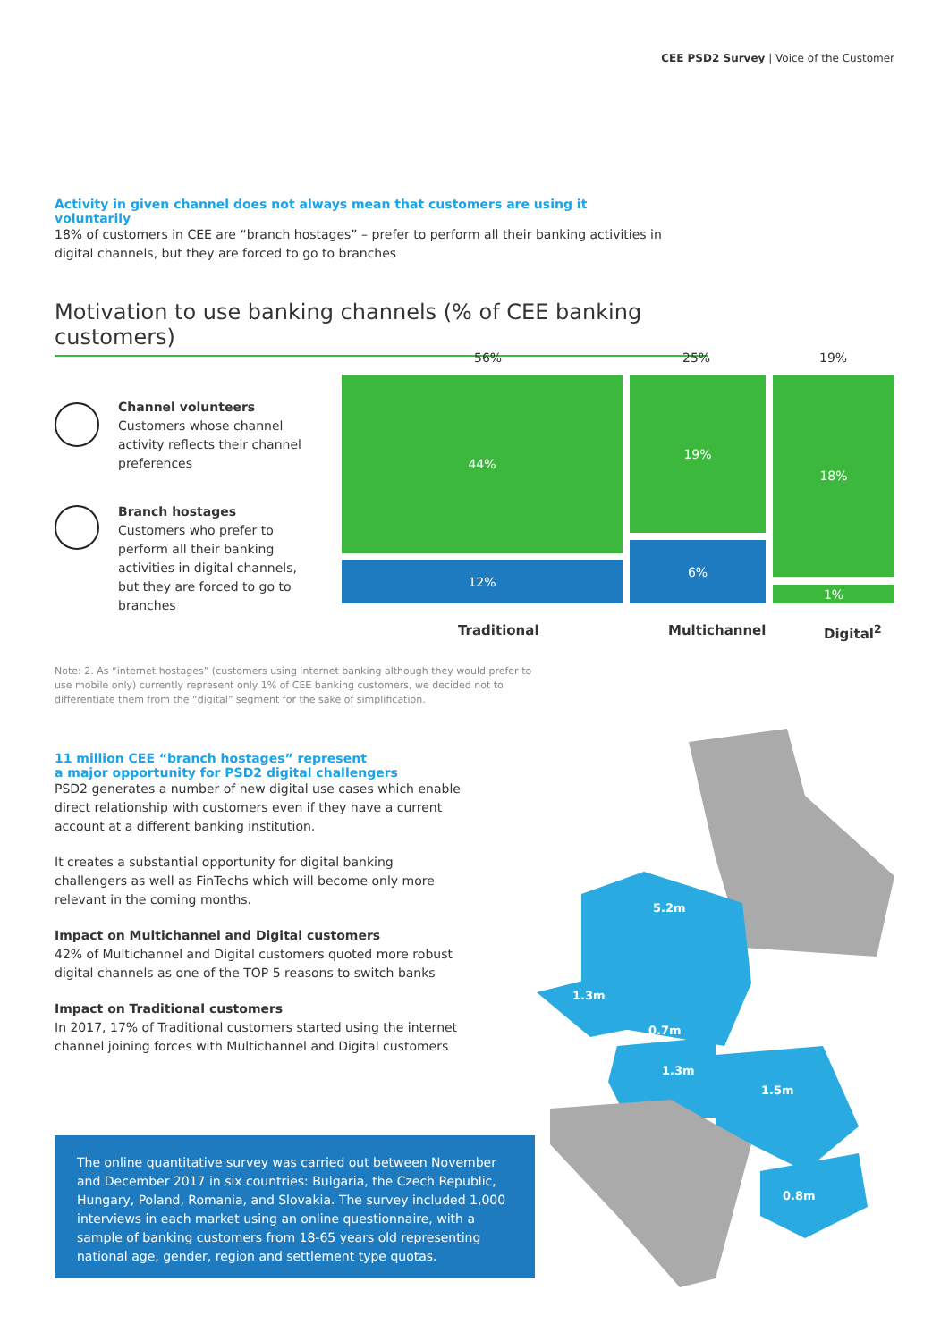CEE PSD2 Survey | Voice of the Customer
Activity in given channel does not always mean that customers are using it voluntarily
18% of customers in CEE are “branch hostages” – prefer to perform all their banking activities in digital channels, but they are forced to go to branches
Motivation to use banking channels (% of CEE banking customers)
Channel volunteers
Customers whose channel activity reflects their channel preferences
Branch hostages
Customers who prefer to perform all their banking activities in digital channels, but they are forced to go to branches
56% 25% 19%
44%
12%
19%
6%
18%
1%
Traditional Multichannel Digital<sup>2</sup>
Note: 2. As “internet hostages” (customers using internet banking although they would prefer to use mobile only) currently represent only 1% of CEE banking customers, we decided not to differentiate them from the “digital” segment for the sake of simplification.
11 million CEE “branch hostages” represent
a major opportunity for PSD2 digital challengers
PSD2 generates a number of new digital use cases which enable direct relationship with customers even if they have a current account at a different banking institution.
It creates a substantial opportunity for digital banking challengers as well as FinTechs which will become only more relevant in the coming months.
Impact on Multichannel and Digital customers
42% of Multichannel and Digital customers quoted more robust digital channels as one of the TOP 5 reasons to switch banks
Impact on Traditional customers
In 2017, 17% of Traditional customers started using the internet channel joining forces with Multichannel and Digital customers
The online quantitative survey was carried out between November and December 2017 in six countries: Bulgaria, the Czech Republic, Hungary, Poland, Romania, and Slovakia. The survey included 1,000 interviews in each market using an online questionnaire, with a sample of banking customers from 18-65 years old representing national age, gender, region and settlement type quotas.
5.2m
1.3m
0.7m
1.3m
1.5m
0.8m